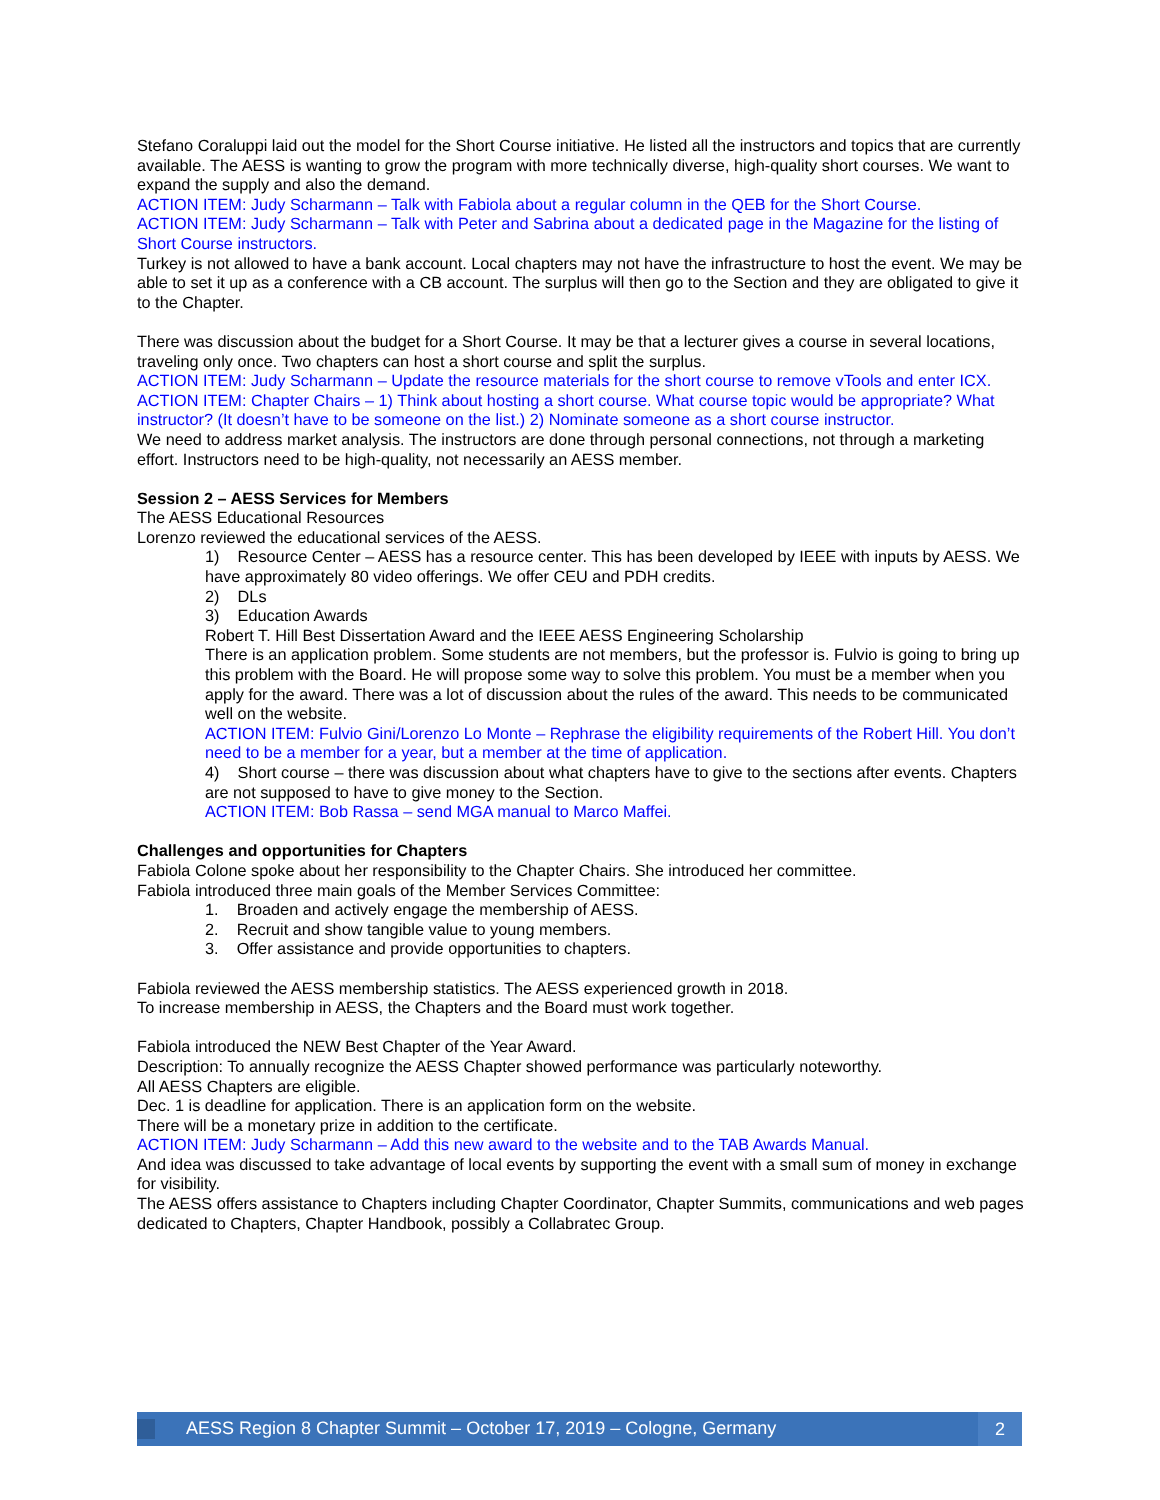Stefano Coraluppi laid out the model for the Short Course initiative. He listed all the instructors and topics that are currently available. The AESS is wanting to grow the program with more technically diverse, high-quality short courses. We want to expand the supply and also the demand.
ACTION ITEM: Judy Scharmann – Talk with Fabiola about a regular column in the QEB for the Short Course.
ACTION ITEM: Judy Scharmann – Talk with Peter and Sabrina about a dedicated page in the Magazine for the listing of Short Course instructors.
Turkey is not allowed to have a bank account. Local chapters may not have the infrastructure to host the event. We may be able to set it up as a conference with a CB account. The surplus will then go to the Section and they are obligated to give it to the Chapter.
There was discussion about the budget for a Short Course. It may be that a lecturer gives a course in several locations, traveling only once. Two chapters can host a short course and split the surplus.
ACTION ITEM: Judy Scharmann – Update the resource materials for the short course to remove vTools and enter ICX.
ACTION ITEM: Chapter Chairs – 1) Think about hosting a short course. What course topic would be appropriate? What instructor? (It doesn’t have to be someone on the list.) 2) Nominate someone as a short course instructor.
We need to address market analysis. The instructors are done through personal connections, not through a marketing effort. Instructors need to be high-quality, not necessarily an AESS member.
Session 2 – AESS Services for Members
The AESS Educational Resources
Lorenzo reviewed the educational services of the AESS.
1) Resource Center – AESS has a resource center. This has been developed by IEEE with inputs by AESS. We have approximately 80 video offerings. We offer CEU and PDH credits.
2) DLs
3) Education Awards
Robert T. Hill Best Dissertation Award and the IEEE AESS Engineering Scholarship
There is an application problem. Some students are not members, but the professor is. Fulvio is going to bring up this problem with the Board. He will propose some way to solve this problem. You must be a member when you apply for the award. There was a lot of discussion about the rules of the award. This needs to be communicated well on the website.
ACTION ITEM: Fulvio Gini/Lorenzo Lo Monte – Rephrase the eligibility requirements of the Robert Hill. You don’t need to be a member for a year, but a member at the time of application.
4) Short course – there was discussion about what chapters have to give to the sections after events. Chapters are not supposed to have to give money to the Section.
ACTION ITEM: Bob Rassa – send MGA manual to Marco Maffei.
Challenges and opportunities for Chapters
Fabiola Colone spoke about her responsibility to the Chapter Chairs. She introduced her committee.
Fabiola introduced three main goals of the Member Services Committee:
1. Broaden and actively engage the membership of AESS.
2. Recruit and show tangible value to young members.
3. Offer assistance and provide opportunities to chapters.
Fabiola reviewed the AESS membership statistics. The AESS experienced growth in 2018.
To increase membership in AESS, the Chapters and the Board must work together.
Fabiola introduced the NEW Best Chapter of the Year Award.
Description: To annually recognize the AESS Chapter showed performance was particularly noteworthy.
All AESS Chapters are eligible.
Dec. 1 is deadline for application. There is an application form on the website.
There will be a monetary prize in addition to the certificate.
ACTION ITEM: Judy Scharmann – Add this new award to the website and to the TAB Awards Manual.
And idea was discussed to take advantage of local events by supporting the event with a small sum of money in exchange for visibility.
The AESS offers assistance to Chapters including Chapter Coordinator, Chapter Summits, communications and web pages dedicated to Chapters, Chapter Handbook, possibly a Collabratec Group.
AESS Region 8 Chapter Summit – October 17, 2019 – Cologne, Germany 2